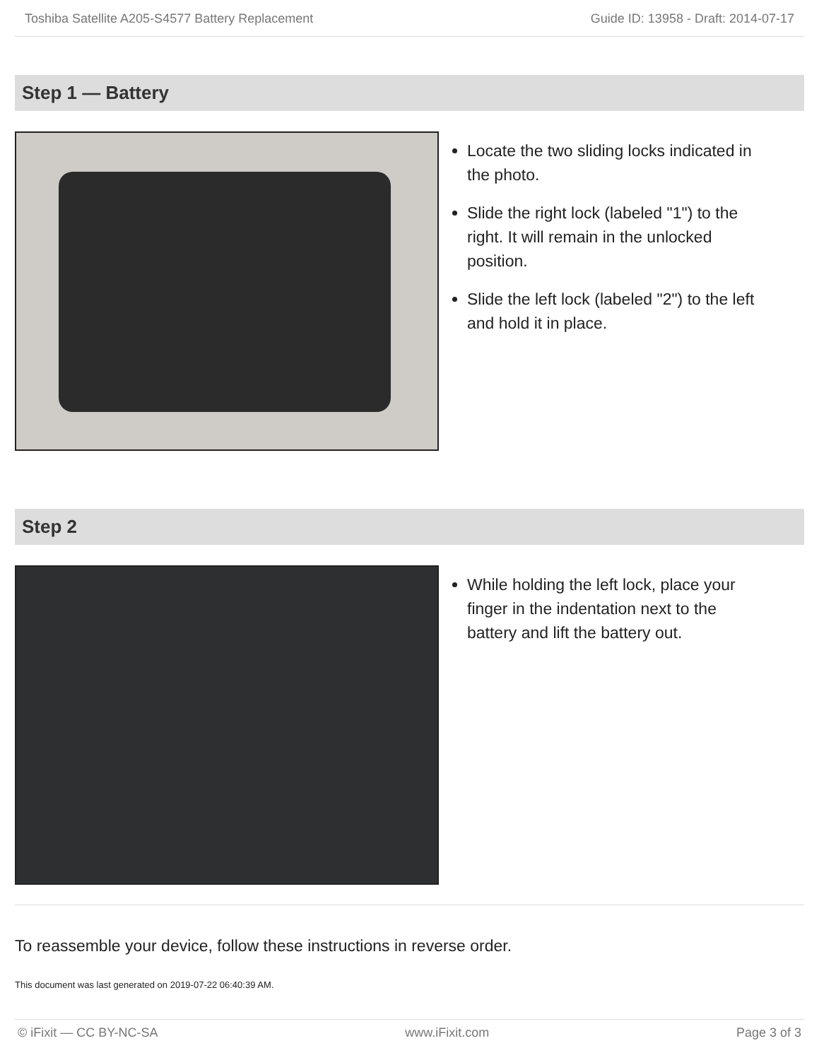Toshiba Satellite A205-S4577 Battery Replacement Guide ID: 13958 - Draft: 2014-07-17
Step 1 — Battery
Locate the two sliding locks indicated in the photo.
Slide the right lock (labeled "1") to the right. It will remain in the unlocked position.
Slide the left lock (labeled "2") to the left and hold it in place.
Step 2
While holding the left lock, place your finger in the indentation next to the battery and lift the battery out.
To reassemble your device, follow these instructions in reverse order.
This document was last generated on 2019-07-22 06:40:39 AM.
© iFixit — CC BY-NC-SA www.iFixit.com Page 3 of 3